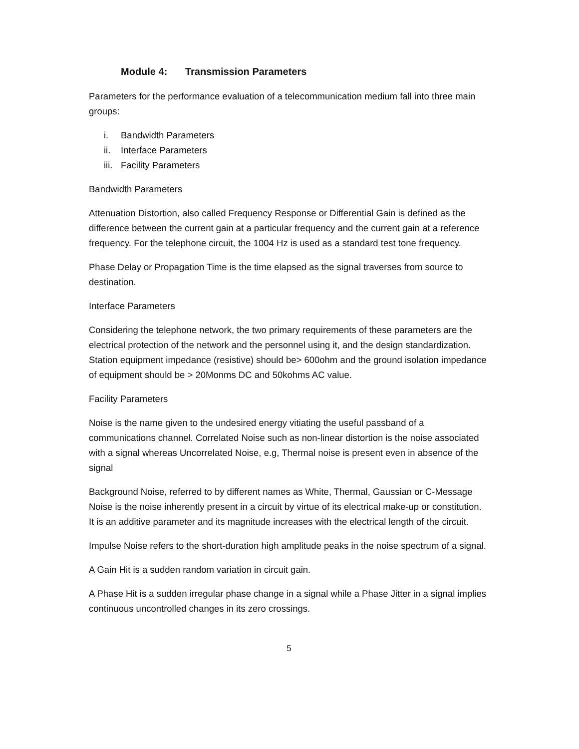Module 4: Transmission Parameters
Parameters for the performance evaluation of a telecommunication medium fall into three main groups:
i. Bandwidth Parameters
ii. Interface Parameters
iii. Facility Parameters
Bandwidth Parameters
Attenuation Distortion, also called Frequency Response or Differential Gain is defined as the difference between the current gain at a particular frequency and the current gain at a reference frequency. For the telephone circuit, the 1004 Hz is used as a standard test tone frequency.
Phase Delay or Propagation Time is the time elapsed as the signal traverses from source to destination.
Interface Parameters
Considering the telephone network, the two primary requirements of these parameters are the electrical protection of the network and the personnel using it, and the design standardization. Station equipment impedance (resistive) should be> 600ohm and the ground isolation impedance of equipment should be > 20Monms DC and 50kohms AC value.
Facility Parameters
Noise is the name given to the undesired energy vitiating the useful passband of a communications channel. Correlated Noise such as non-linear distortion is the noise associated with a signal whereas Uncorrelated Noise, e.g, Thermal noise is present even in absence of the signal
Background Noise, referred to by different names as White, Thermal, Gaussian or C-Message Noise is the noise inherently present in a circuit by virtue of its electrical make-up or constitution. It is an additive parameter and its magnitude increases with the electrical length of the circuit.
Impulse Noise refers to the short-duration high amplitude peaks in the noise spectrum of a signal.
A Gain Hit is a sudden random variation in circuit gain.
A Phase Hit is a sudden irregular phase change in a signal while a Phase Jitter in a signal implies continuous uncontrolled changes in its zero crossings.
5